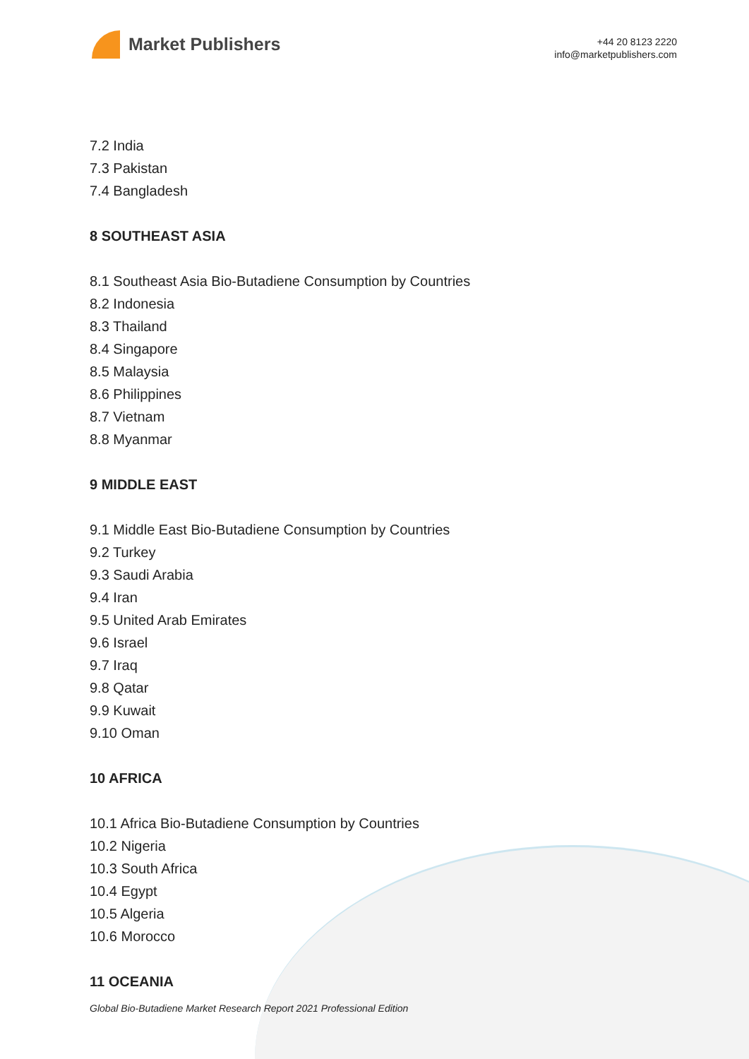Market Publishers
+44 20 8123 2220
info@marketpublishers.com
7.2 India
7.3 Pakistan
7.4 Bangladesh
8 SOUTHEAST ASIA
8.1 Southeast Asia Bio-Butadiene Consumption by Countries
8.2 Indonesia
8.3 Thailand
8.4 Singapore
8.5 Malaysia
8.6 Philippines
8.7 Vietnam
8.8 Myanmar
9 MIDDLE EAST
9.1 Middle East Bio-Butadiene Consumption by Countries
9.2 Turkey
9.3 Saudi Arabia
9.4 Iran
9.5 United Arab Emirates
9.6 Israel
9.7 Iraq
9.8 Qatar
9.9 Kuwait
9.10 Oman
10 AFRICA
10.1 Africa Bio-Butadiene Consumption by Countries
10.2 Nigeria
10.3 South Africa
10.4 Egypt
10.5 Algeria
10.6 Morocco
11 OCEANIA
Global Bio-Butadiene Market Research Report 2021 Professional Edition